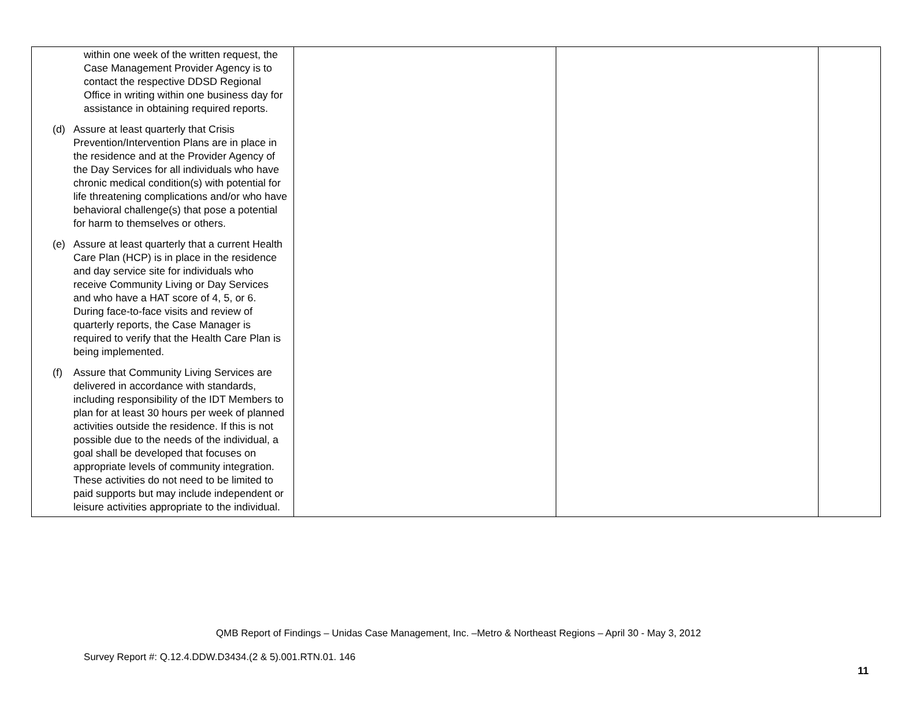| within one week of the written request, the Case Management Provider Agency is to contact the respective DDSD Regional Office in writing within one business day for assistance in obtaining required reports. (d) Assure at least quarterly that Crisis Prevention/Intervention Plans are in place in the residence and at the Provider Agency of the Day Services for all individuals who have chronic medical condition(s) with potential for life threatening complications and/or who have behavioral challenge(s) that pose a potential for harm to themselves or others. (e) Assure at least quarterly that a current Health Care Plan (HCP) is in place in the residence and day service site for individuals who receive Community Living or Day Services and who have a HAT score of 4, 5, or 6. During face-to-face visits and review of quarterly reports, the Case Manager is required to verify that the Health Care Plan is being implemented. (f) Assure that Community Living Services are delivered in accordance with standards, including responsibility of the IDT Members to plan for at least 30 hours per week of planned activities outside the residence. If this is not possible due to the needs of the individual, a goal shall be developed that focuses on appropriate levels of community integration. These activities do not need to be limited to paid supports but may include independent or leisure activities appropriate to the individual. | | | |
QMB Report of Findings – Unidas Case Management, Inc. –Metro & Northeast Regions – April 30 - May 3, 2012
Survey Report #: Q.12.4.DDW.D3434.(2 & 5).001.RTN.01. 146
11